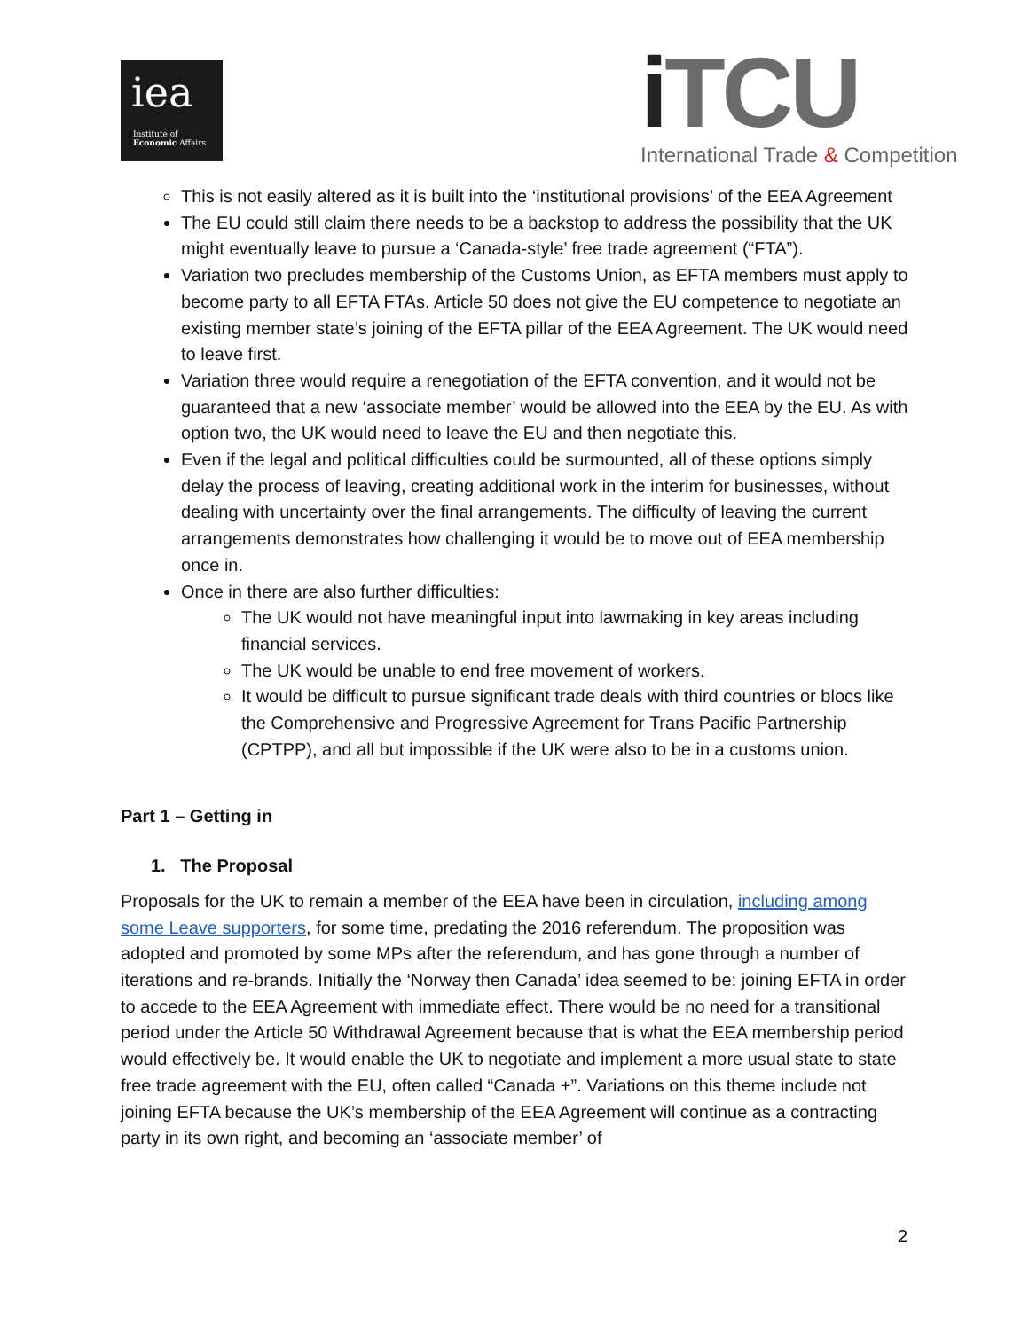iea
Institute of
Economic Affairs
i TCU
International Trade & Competition
This is not easily altered as it is built into the ‘institutional provisions’ of the EEA Agreement
The EU could still claim there needs to be a backstop to address the possibility that the UK might eventually leave to pursue a ‘Canada-style’ free trade agreement (“FTA”).
Variation two precludes membership of the Customs Union, as EFTA members must apply to become party to all EFTA FTAs. Article 50 does not give the EU competence to negotiate an existing member state’s joining of the EFTA pillar of the EEA Agreement. The UK would need to leave first.
Variation three would require a renegotiation of the EFTA convention, and it would not be guaranteed that a new ‘associate member’ would be allowed into the EEA by the EU. As with option two, the UK would need to leave the EU and then negotiate this.
Even if the legal and political difficulties could be surmounted, all of these options simply delay the process of leaving, creating additional work in the interim for businesses, without dealing with uncertainty over the final arrangements. The difficulty of leaving the current arrangements demonstrates how challenging it would be to move out of EEA membership once in.
Once in there are also further difficulties:
The UK would not have meaningful input into lawmaking in key areas including financial services.
The UK would be unable to end free movement of workers.
It would be difficult to pursue significant trade deals with third countries or blocs like the Comprehensive and Progressive Agreement for Trans Pacific Partnership (CPTPP), and all but impossible if the UK were also to be in a customs union.
Part 1 – Getting in
1. The Proposal
Proposals for the UK to remain a member of the EEA have been in circulation, including among some Leave supporters, for some time, predating the 2016 referendum. The proposition was adopted and promoted by some MPs after the referendum, and has gone through a number of iterations and re-brands. Initially the ‘Norway then Canada’ idea seemed to be: joining EFTA in order to accede to the EEA Agreement with immediate effect. There would be no need for a transitional period under the Article 50 Withdrawal Agreement because that is what the EEA membership period would effectively be. It would enable the UK to negotiate and implement a more usual state to state free trade agreement with the EU, often called “Canada +”. Variations on this theme include not joining EFTA because the UK’s membership of the EEA Agreement will continue as a contracting party in its own right, and becoming an ‘associate member’ of
2